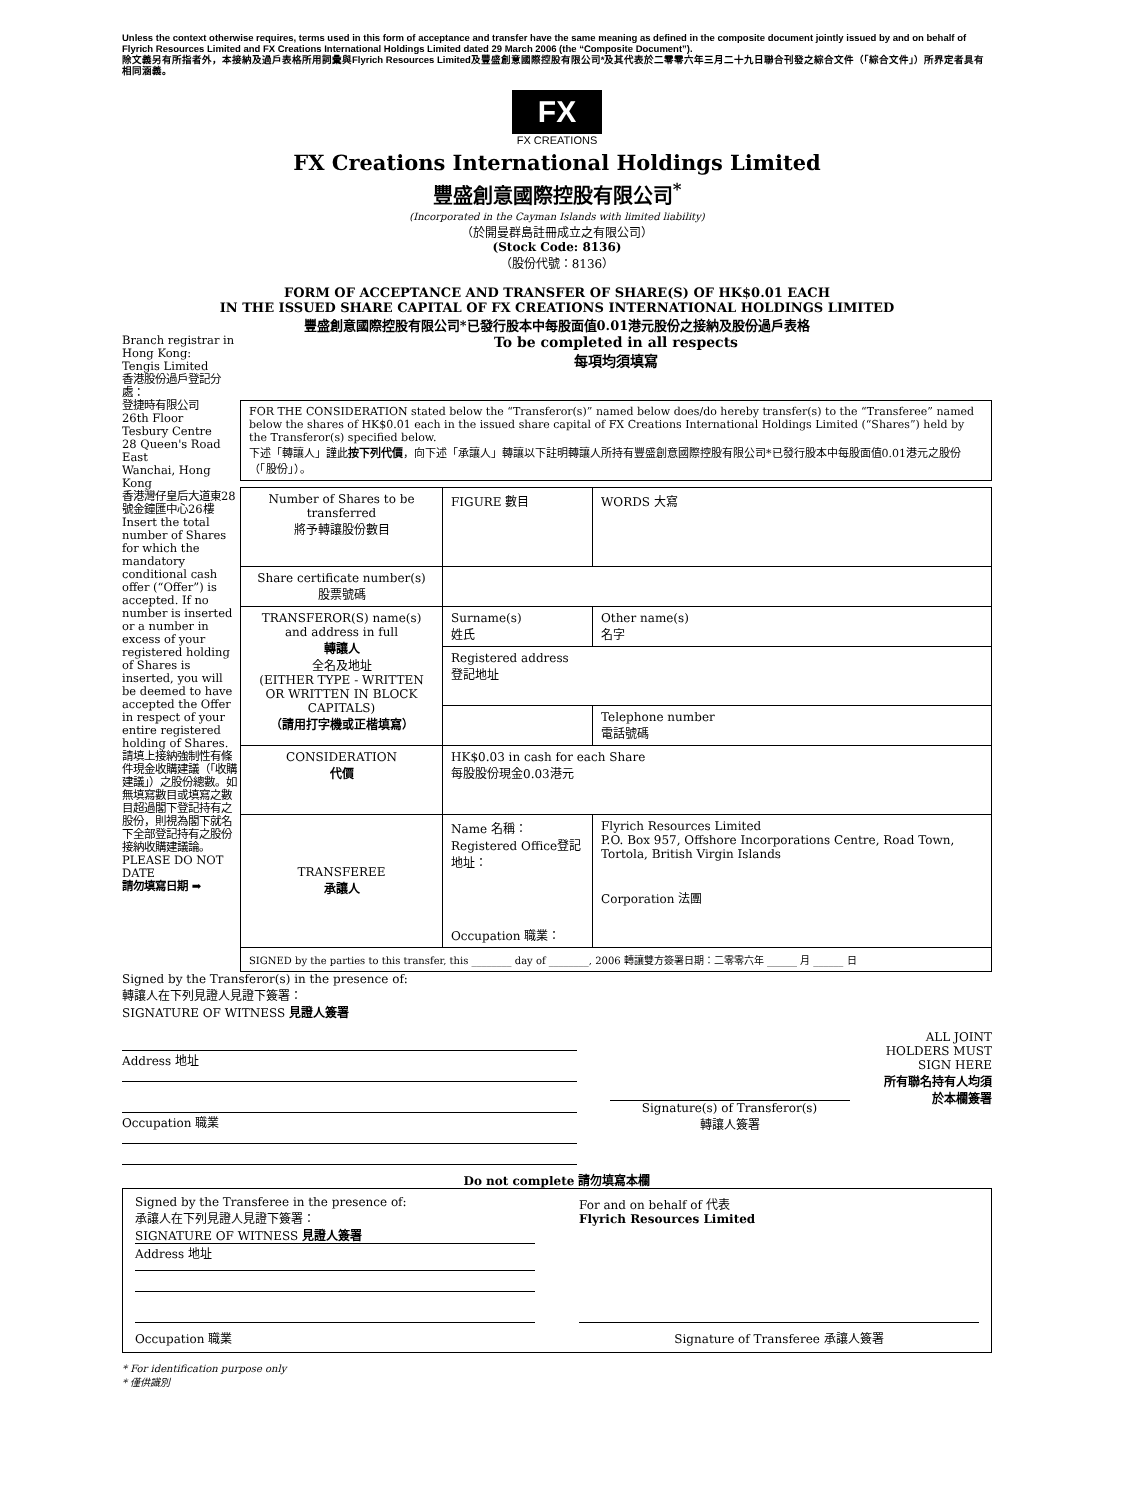Unless the context otherwise requires, terms used in this form of acceptance and transfer have the same meaning as defined in the composite document jointly issued by and on behalf of Flyrich Resources Limited and FX Creations International Holdings Limited dated 29 March 2006 (the “Composite Document”).
除文義另有所指者外，本接納及過戶表格所用詞彙與Flyrich Resources Limited及豐盛創意國際控股有限公司*及其代表於二零零六年三月二十九日聯合刊發之綜合文件（「綜合文件」）所界定者具有相同涵義。
FX
FX CREATIONS
FX Creations International Holdings Limited
豐盛創意國際控股有限公司<sup>*</sup>
(Incorporated in the Cayman Islands with limited liability)
（於開曼群島註冊成立之有限公司）
(Stock Code: 8136)
（股份代號：8136）
FORM OF ACCEPTANCE AND TRANSFER OF SHARE(S) OF HK$0.01 EACH
IN THE ISSUED SHARE CAPITAL OF FX CREATIONS INTERNATIONAL HOLDINGS LIMITED
豐盛創意國際控股有限公司*已發行股本中每股面值0.01港元股份之接納及股份過戶表格
Branch registrar in Hong Kong:
Tengis Limited
香港股份過戶登記分處：
登捷時有限公司
26th Floor
Tesbury Centre
28 Queen's Road East
Wanchai, Hong Kong
香港灣仔皇后大道東28號金鐘匯中心26樓
Insert the total number of Shares for which the mandatory conditional cash offer (“Offer”) is accepted. If no number is inserted or a number in excess of your registered holding of Shares is inserted, you will be deemed to have accepted the Offer in respect of your entire registered holding of Shares.
請填上接納強制性有條件現金收購建議（「收購建議」）之股份總數。如無填寫數目或填寫之數目超過閣下登記持有之股份，則視為閣下就名下全部登記持有之股份接納收購建議論。
PLEASE DO NOT DATE
請勿填寫日期 ➡
To be completed in all respects
每項均須填寫
FOR THE CONSIDERATION stated below the “Transferor(s)” named below does/do hereby transfer(s) to the “Transferee” named below the shares of HK$0.01 each in the issued share capital of FX Creations International Holdings Limited (“Shares”) held by the Transferor(s) specified below.
下述「轉讓人」謹此按下列代價，向下述「承讓人」轉讓以下註明轉讓人所持有豐盛創意國際控股有限公司*已發行股本中每股面值0.01港元之股份（「股份」）。
| Number of Shares to be transferred 將予轉讓股份數目 | FIGURE 數目 | WORDS 大寫 | |
| Share certificate number(s) 股票號碼 | | | |
| TRANSFEROR(S) name(s) and address in full 轉讓人 全名及地址 (EITHER TYPE - WRITTEN OR WRITTEN IN BLOCK CAPITALS) （請用打字機或正楷填寫） | Surname(s) 姓氏 | | Other name(s) 名字 |
| | Registered address 登記地址 | | |
| | | | Telephone number 電話號碼 |
| CONSIDERATION 代價 | HK$0.03 in cash for each Share 每股股份現金0.03港元 | | |
| TRANSFEREE 承讓人 | Name 名稱： Registered Office登記地址： Occupation 職業： | | Flyrich Resources Limited P.O. Box 957, Offshore Incorporations Centre, Road Town, Tortola, British Virgin Islands Corporation 法團 |
| SIGNED by the parties to this transfer, this ________ day of ________, 2006 轉讓雙方簽署日期：二零零六年 ______ 月 ______ 日 | | | |
Signed by the Transferor(s) in the presence of:
轉讓人在下列見證人見證下簽署：
SIGNATURE OF WITNESS 見證人簽署
Address 地址
Occupation 職業
Signature(s) of Transferor(s)
轉讓人簽署
ALL JOINT HOLDERS MUST SIGN HERE
所有聯名持有人均須於本欄簽署
Do not complete 請勿填寫本欄
Signed by the Transferee in the presence of:
承讓人在下列見證人見證下簽署：
SIGNATURE OF WITNESS 見證人簽署
Address 地址
Occupation 職業
For and on behalf of 代表
Flyrich Resources Limited
Signature of Transferee 承讓人簽署
* For identification purpose only
* 僅供識別